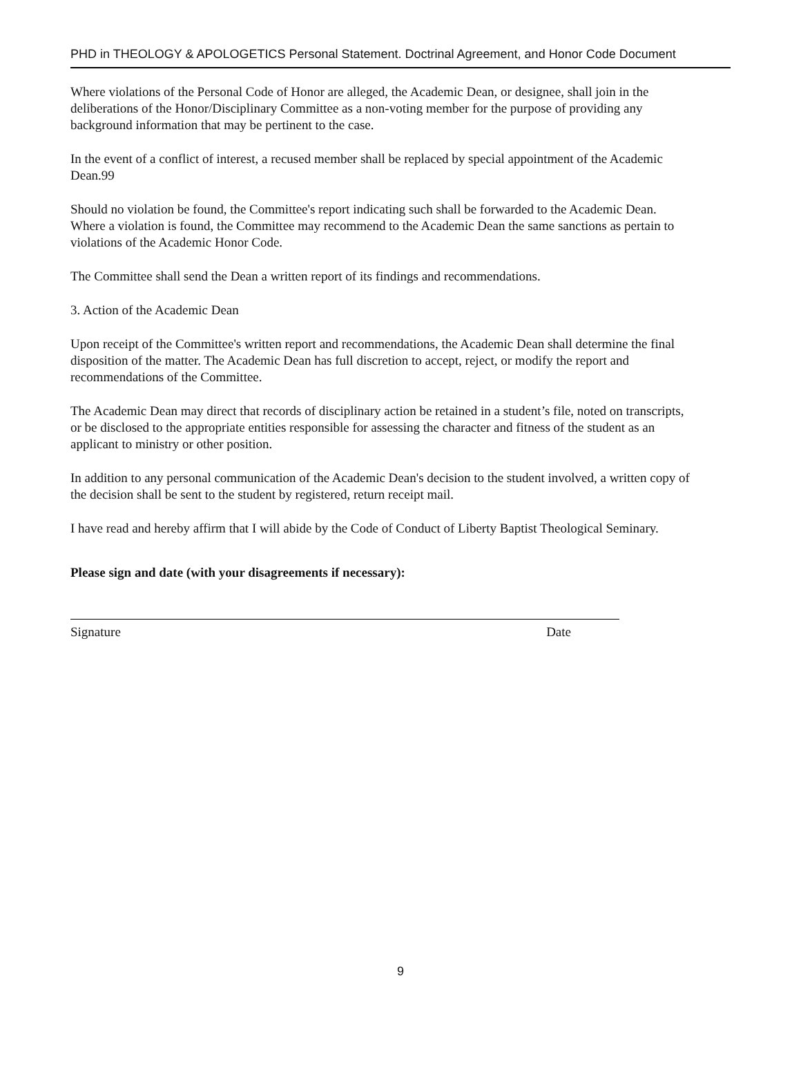PHD in THEOLOGY & APOLOGETICS Personal Statement. Doctrinal Agreement, and Honor Code Document
Where violations of the Personal Code of Honor are alleged, the Academic Dean, or designee, shall join in the deliberations of the Honor/Disciplinary Committee as a non-voting member for the purpose of providing any background information that may be pertinent to the case.
In the event of a conflict of interest, a recused member shall be replaced by special appointment of the Academic Dean.99
Should no violation be found, the Committee's report indicating such shall be forwarded to the Academic Dean. Where a violation is found, the Committee may recommend to the Academic Dean the same sanctions as pertain to violations of the Academic Honor Code.
The Committee shall send the Dean a written report of its findings and recommendations.
3. Action of the Academic Dean
Upon receipt of the Committee's written report and recommendations, the Academic Dean shall determine the final disposition of the matter. The Academic Dean has full discretion to accept, reject, or modify the report and recommendations of the Committee.
The Academic Dean may direct that records of disciplinary action be retained in a student’s file, noted on transcripts, or be disclosed to the appropriate entities responsible for assessing the character and fitness of the student as an applicant to ministry or other position.
In addition to any personal communication of the Academic Dean's decision to the student involved, a written copy of the decision shall be sent to the student by registered, return receipt mail.
I have read and hereby affirm that I will abide by the Code of Conduct of Liberty Baptist Theological Seminary.
Please sign and date (with your disagreements if necessary):
Signature Date
9